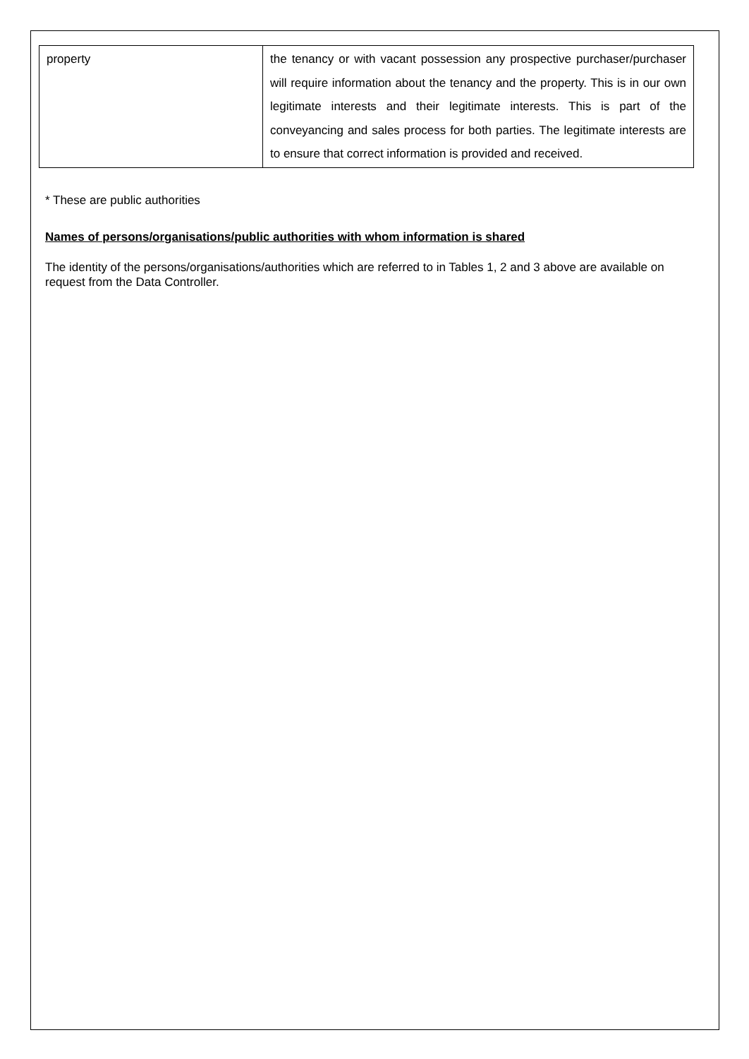| property | the tenancy or with vacant possession any prospective purchaser/purchaser will require information about the tenancy and the property. This is in our own legitimate interests and their legitimate interests. This is part of the conveyancing and sales process for both parties. The legitimate interests are to ensure that correct information is provided and received. |
* These are public authorities
Names of persons/organisations/public authorities with whom information is shared
The identity of the persons/organisations/authorities which are referred to in Tables 1, 2 and 3 above are available on request from the Data Controller.